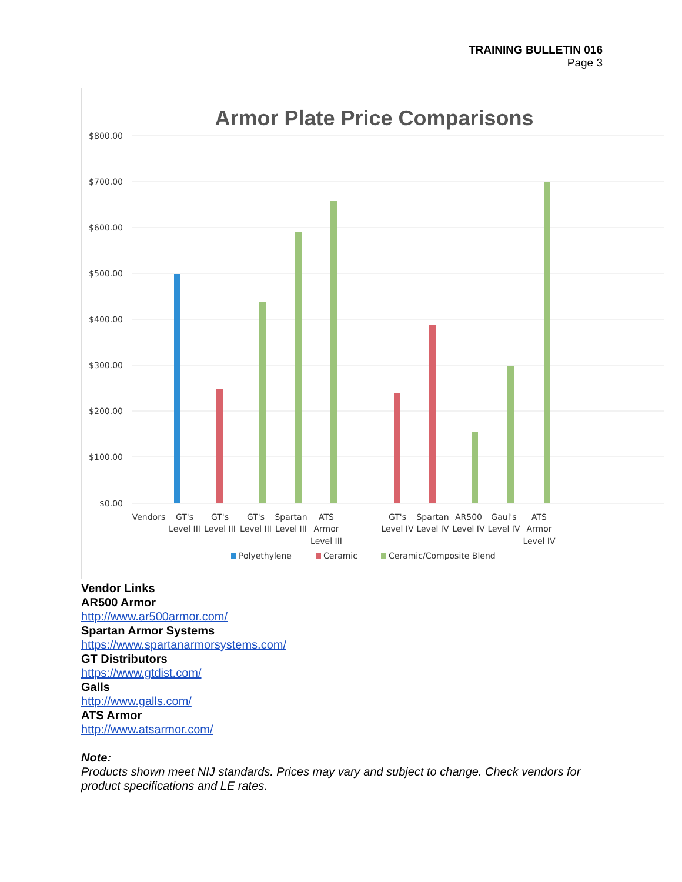TRAINING BULLETIN 016
Page 3
Armor Plate Price Comparisons
$800.00
$700.00
$600.00
$500.00
$400.00
$300.00
$200.00
$100.00
$0.00
Vendors
GT's
Level III
GT's
Level III
GT's
Level III
Spartan
Level III
ATS
Armor
Level III
GT's
Level IV
Spartan
Level IV
AR500
Level IV
Gaul's
Level IV
ATS
Armor
Level IV
Polyethylene
Ceramic
Ceramic/Composite Blend
Vendor Links
AR500 Armor
http://www.ar500armor.com/
Spartan Armor Systems
https://www.spartanarmorsystems.com/
GT Distributors
https://www.gtdist.com/
Galls
http://www.galls.com/
ATS Armor
http://www.atsarmor.com/
Note:
Products shown meet NIJ standards. Prices may vary and subject to change. Check vendors for product specifications and LE rates.